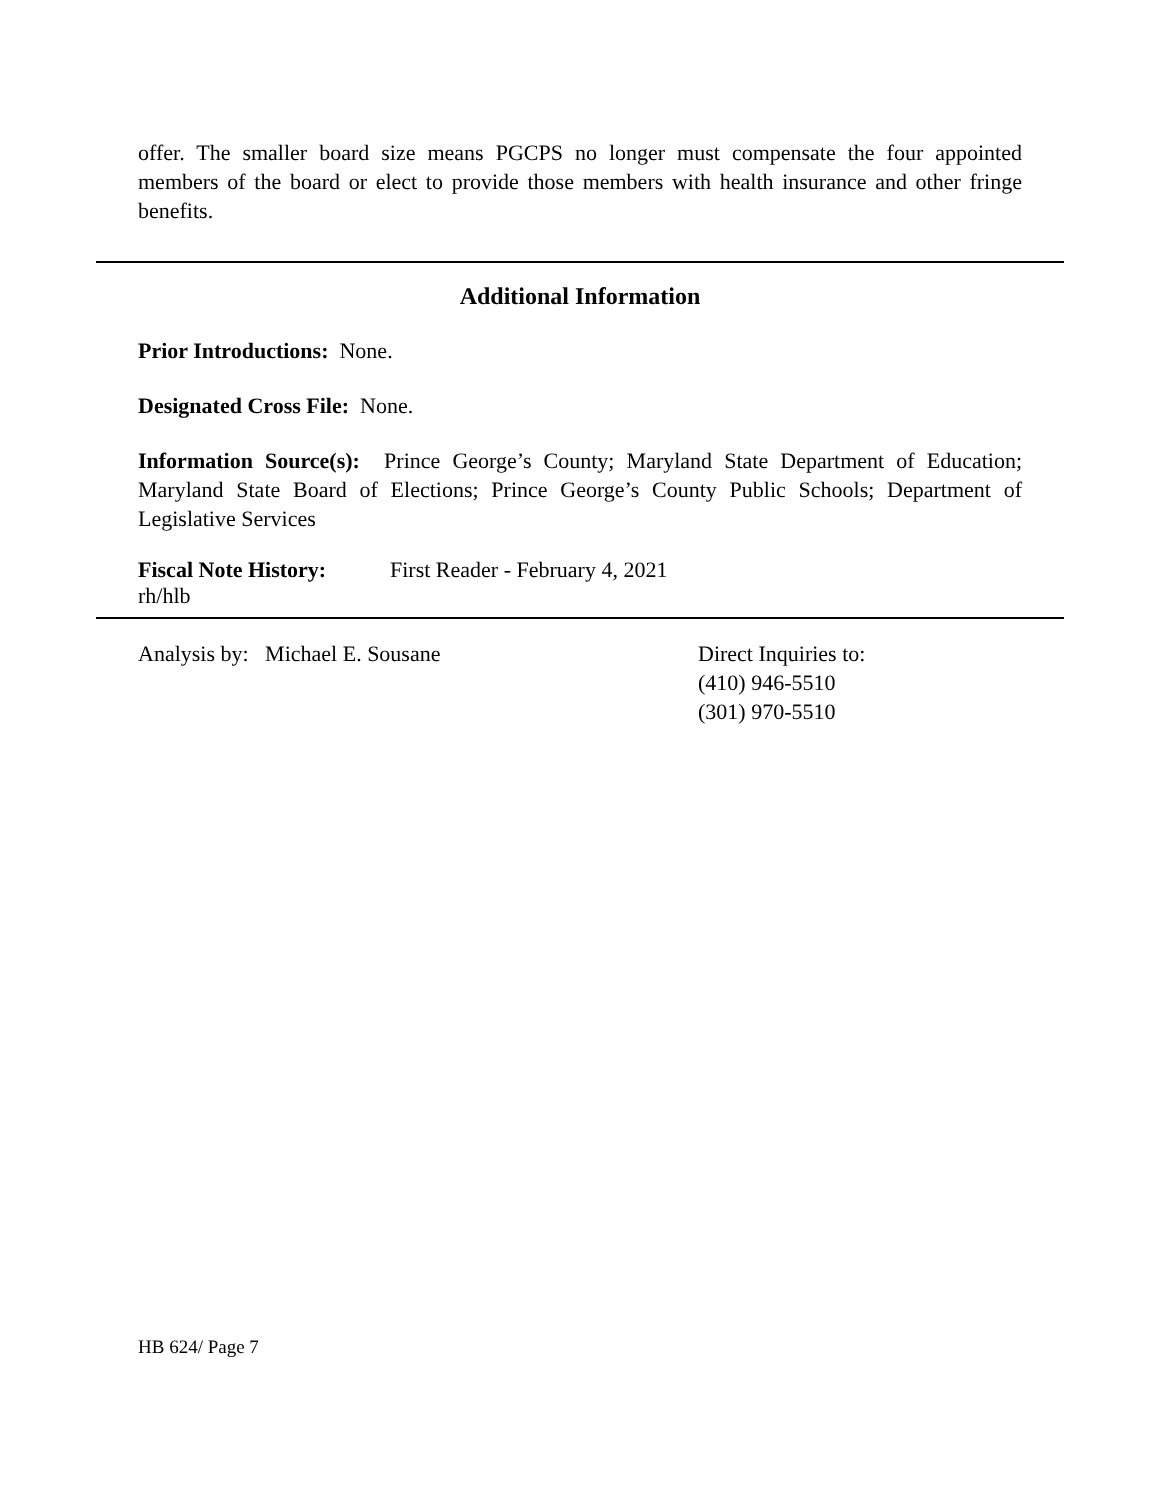offer. The smaller board size means PGCPS no longer must compensate the four appointed members of the board or elect to provide those members with health insurance and other fringe benefits.
Additional Information
Prior Introductions: None.
Designated Cross File: None.
Information Source(s): Prince George’s County; Maryland State Department of Education; Maryland State Board of Elections; Prince George’s County Public Schools; Department of Legislative Services
Fiscal Note History: First Reader - February 4, 2021
rh/hlb
Analysis by: Michael E. Sousane Direct Inquiries to:
(410) 946-5510
(301) 970-5510
HB 624/ Page 7